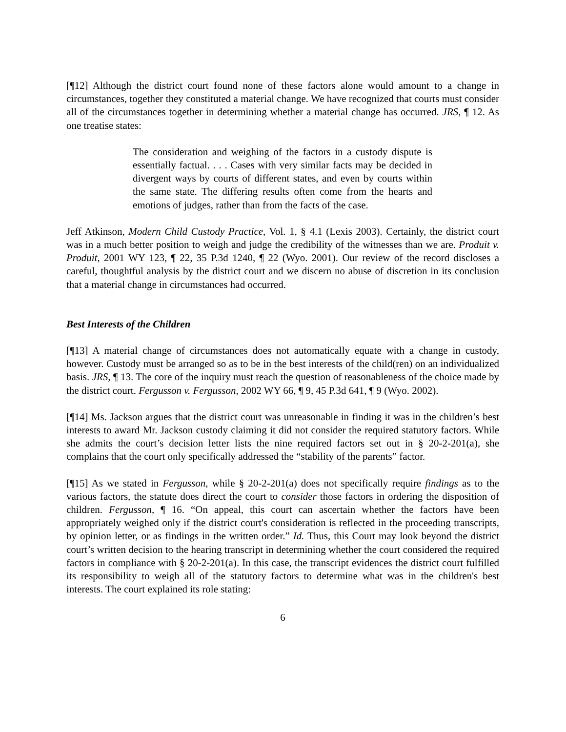[¶12] Although the district court found none of these factors alone would amount to a change in circumstances, together they constituted a material change. We have recognized that courts must consider all of the circumstances together in determining whether a material change has occurred. JRS, ¶ 12. As one treatise states:
The consideration and weighing of the factors in a custody dispute is essentially factual. . . . Cases with very similar facts may be decided in divergent ways by courts of different states, and even by courts within the same state. The differing results often come from the hearts and emotions of judges, rather than from the facts of the case.
Jeff Atkinson, Modern Child Custody Practice, Vol. 1, § 4.1 (Lexis 2003). Certainly, the district court was in a much better position to weigh and judge the credibility of the witnesses than we are. Produit v. Produit, 2001 WY 123, ¶ 22, 35 P.3d 1240, ¶ 22 (Wyo. 2001). Our review of the record discloses a careful, thoughtful analysis by the district court and we discern no abuse of discretion in its conclusion that a material change in circumstances had occurred.
Best Interests of the Children
[¶13] A material change of circumstances does not automatically equate with a change in custody, however. Custody must be arranged so as to be in the best interests of the child(ren) on an individualized basis. JRS, ¶ 13. The core of the inquiry must reach the question of reasonableness of the choice made by the district court. Fergusson v. Fergusson, 2002 WY 66, ¶ 9, 45 P.3d 641, ¶ 9 (Wyo. 2002).
[¶14] Ms. Jackson argues that the district court was unreasonable in finding it was in the children’s best interests to award Mr. Jackson custody claiming it did not consider the required statutory factors. While she admits the court’s decision letter lists the nine required factors set out in § 20-2-201(a), she complains that the court only specifically addressed the “stability of the parents” factor.
[¶15] As we stated in Fergusson, while § 20-2-201(a) does not specifically require findings as to the various factors, the statute does direct the court to consider those factors in ordering the disposition of children. Fergusson, ¶ 16. “On appeal, this court can ascertain whether the factors have been appropriately weighed only if the district court's consideration is reflected in the proceeding transcripts, by opinion letter, or as findings in the written order.” Id. Thus, this Court may look beyond the district court’s written decision to the hearing transcript in determining whether the court considered the required factors in compliance with § 20-2-201(a). In this case, the transcript evidences the district court fulfilled its responsibility to weigh all of the statutory factors to determine what was in the children's best interests. The court explained its role stating:
6